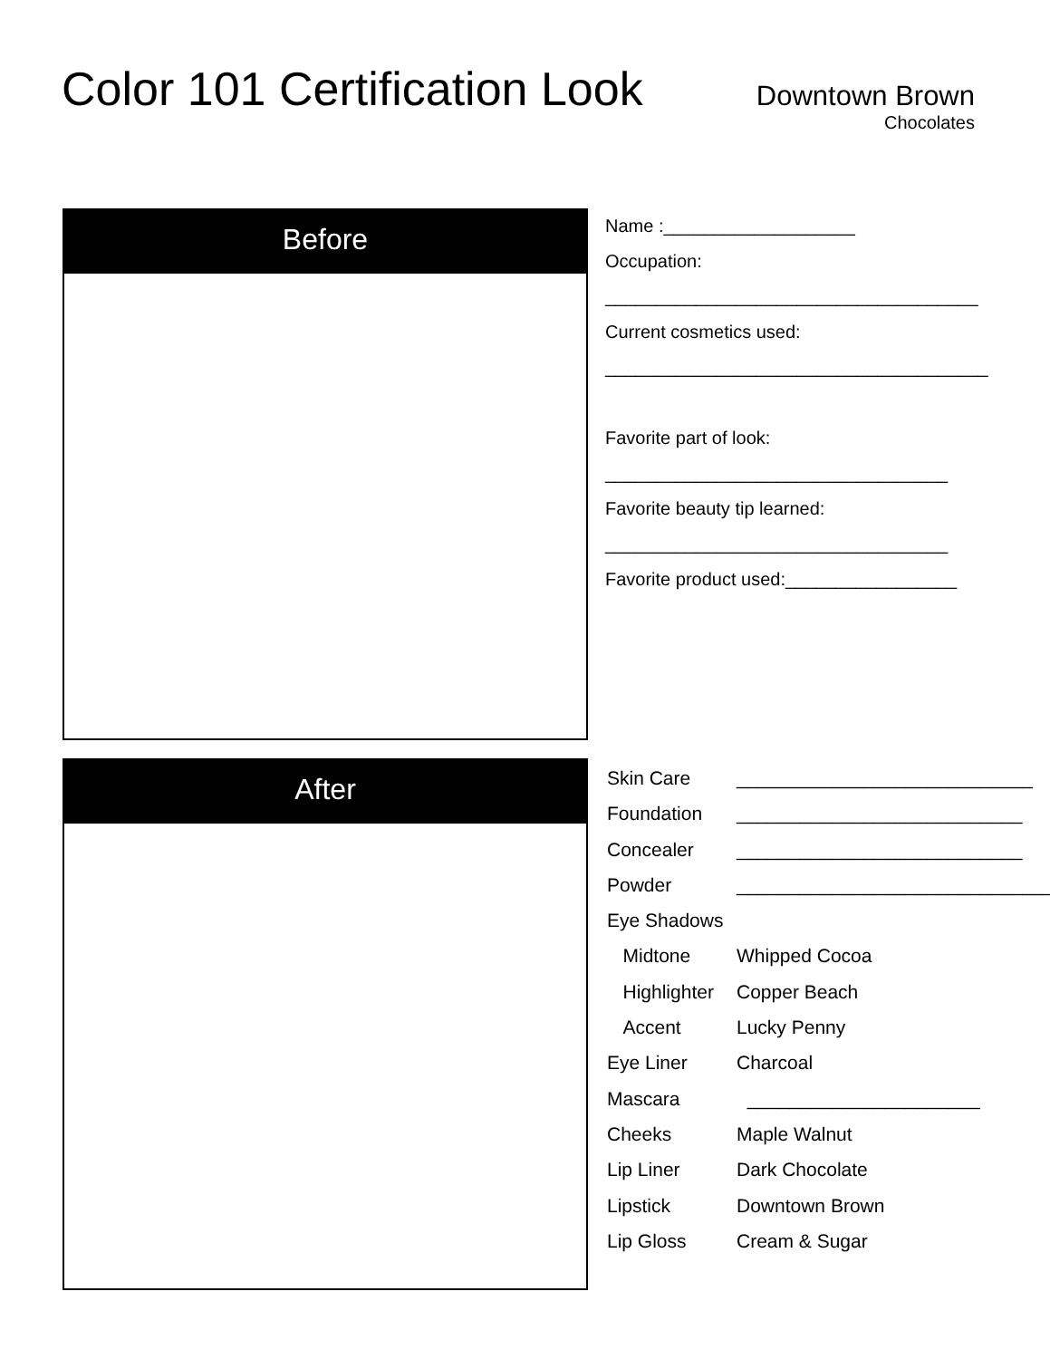Color 101 Certification Look
Downtown Brown
Chocolates
Before
Name :___________________
Occupation:
_____________________________________
Current cosmetics used:
______________________________________
Favorite part of look:
__________________________________
Favorite beauty tip learned:
__________________________________
Favorite product used:_________________
After
Skin Care
____________________________
Foundation
___________________________
Concealer
___________________________
Powder
______________________________
Eye Shadows
Midtone
Whipped Cocoa
Highlighter
Copper Beach
Accent
Lucky Penny
Eye Liner
Charcoal
Mascara
______________________
Cheeks
Maple Walnut
Lip Liner
Dark Chocolate
Lipstick
Downtown Brown
Lip Gloss
Cream & Sugar